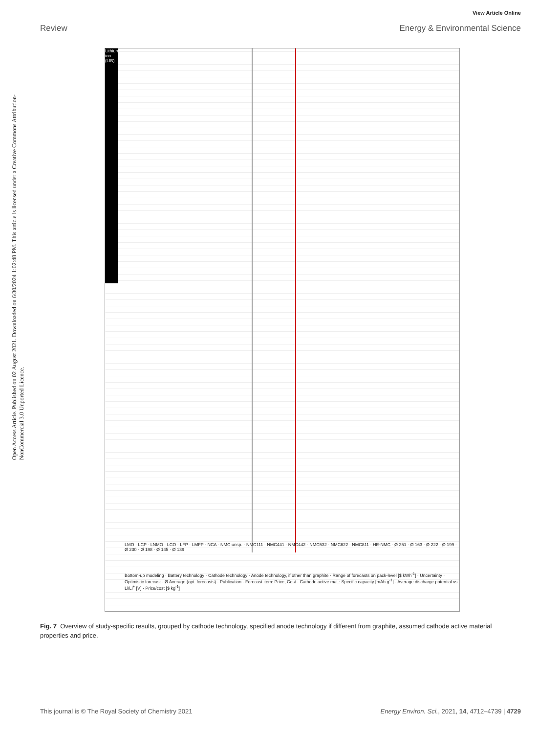View Article Online
Review Energy & Environmental Science
Open Access Article. Published on 02 August 2021. Downloaded on 6/30/2024 1:02:48 PM. This article is licensed under a Creative Commons Attribution-NonCommercial 3.0 Unported Licence.
Lithium-ion (LIB)
Bottom-up modeling · Battery technology · Cathode technology · Anode technology, if other than graphite · Range of forecasts on pack-level [$ kWh<sup>-1</sup>] · Uncertainty · Optimistic forecast · Ø Average (opt. forecasts) · Publication · Forecast item: Price, Cost · Cathode active mat.: Specific capacity [mAh g<sup>-1</sup>] · Average discharge potential vs. Li/Li<sup>+</sup> [V] · Price/cost [$ kg<sup>-1</sup>]
LMO · LCP · LNMO · LCO · LFP · LMFP · NCA · NMC unsp. · NMC111 · NMC441 · NMC442 · NMC532 · NMC622 · NMC811 · HE-NMC · Ø 251 · Ø 163 · Ø 222 · Ø 199 · Ø 230 · Ø 198 · Ø 145 · Ø 139
Fig. 7 Overview of study-specific results, grouped by cathode technology, specified anode technology if different from graphite, assumed cathode active material properties and price.
This journal is © The Royal Society of Chemistry 2021 Energy Environ. Sci., 2021, 14, 4712–4739 | 4729